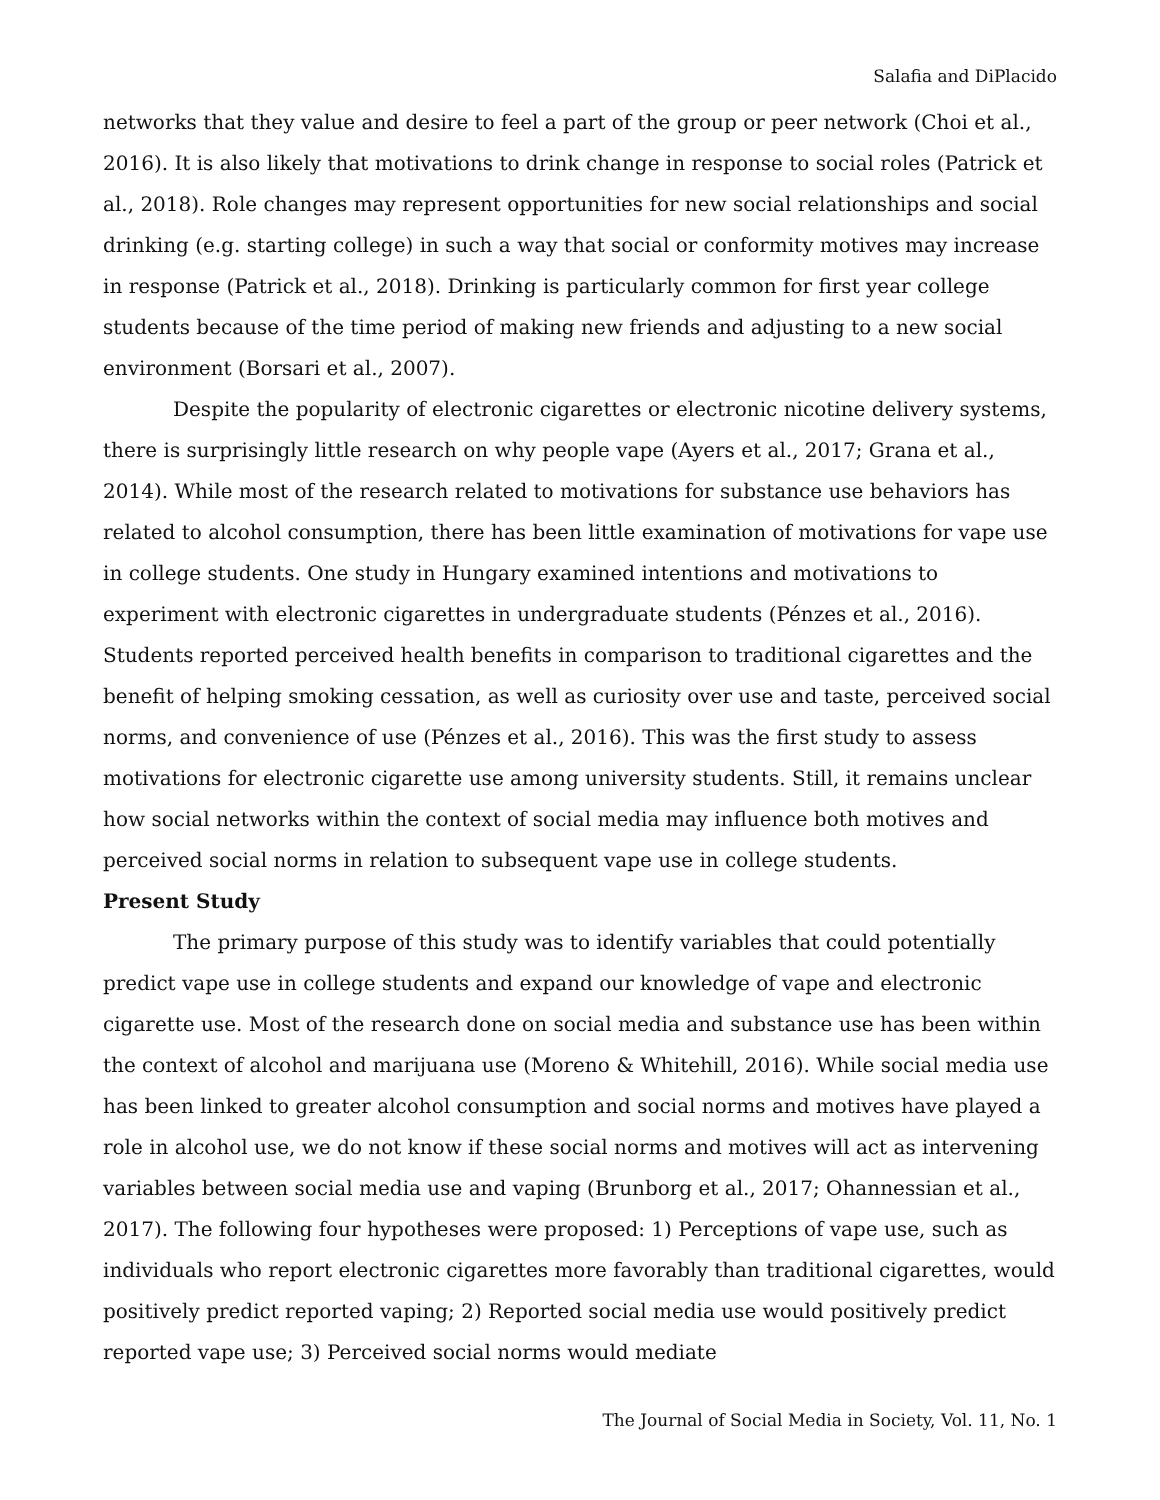Salafia and DiPlacido
networks that they value and desire to feel a part of the group or peer network (Choi et al., 2016). It is also likely that motivations to drink change in response to social roles (Patrick et al., 2018). Role changes may represent opportunities for new social relationships and social drinking (e.g. starting college) in such a way that social or conformity motives may increase in response (Patrick et al., 2018). Drinking is particularly common for first year college students because of the time period of making new friends and adjusting to a new social environment (Borsari et al., 2007).
Despite the popularity of electronic cigarettes or electronic nicotine delivery systems, there is surprisingly little research on why people vape (Ayers et al., 2017; Grana et al., 2014). While most of the research related to motivations for substance use behaviors has related to alcohol consumption, there has been little examination of motivations for vape use in college students. One study in Hungary examined intentions and motivations to experiment with electronic cigarettes in undergraduate students (Pénzes et al., 2016). Students reported perceived health benefits in comparison to traditional cigarettes and the benefit of helping smoking cessation, as well as curiosity over use and taste, perceived social norms, and convenience of use (Pénzes et al., 2016). This was the first study to assess motivations for electronic cigarette use among university students. Still, it remains unclear how social networks within the context of social media may influence both motives and perceived social norms in relation to subsequent vape use in college students.
Present Study
The primary purpose of this study was to identify variables that could potentially predict vape use in college students and expand our knowledge of vape and electronic cigarette use. Most of the research done on social media and substance use has been within the context of alcohol and marijuana use (Moreno & Whitehill, 2016). While social media use has been linked to greater alcohol consumption and social norms and motives have played a role in alcohol use, we do not know if these social norms and motives will act as intervening variables between social media use and vaping (Brunborg et al., 2017; Ohannessian et al., 2017). The following four hypotheses were proposed: 1) Perceptions of vape use, such as individuals who report electronic cigarettes more favorably than traditional cigarettes, would positively predict reported vaping; 2) Reported social media use would positively predict reported vape use; 3) Perceived social norms would mediate
The Journal of Social Media in Society, Vol. 11, No. 1